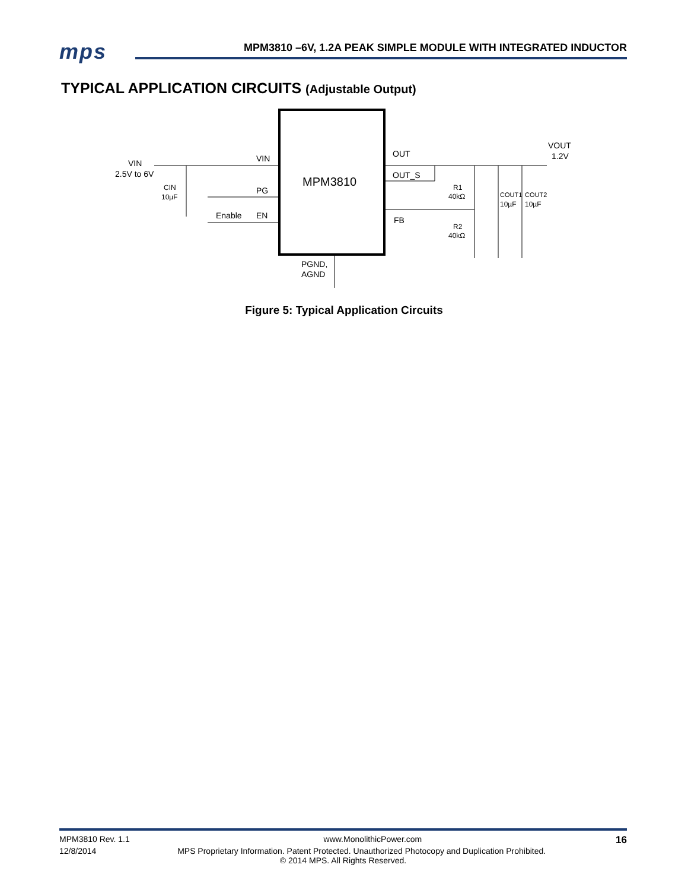mps
MPM3810 –6V, 1.2A PEAK SIMPLE MODULE WITH INTEGRATED INDUCTOR
TYPICAL APPLICATION CIRCUITS (Adjustable Output)
MPM3810
VIN
2.5V to 6V
VIN
PG
EN
Enable
CIN
10µF
OUT
OUT_S
FB
R1
40kΩ
R2
40kΩ
COUT1
10µF
COUT2
10µF
VOUT
1.2V
PGND,
AGND
Figure 5: Typical Application Circuits
MPM3810 Rev. 1.1 www.MonolithicPower.com 16
12/8/2014 MPS Proprietary Information. Patent Protected. Unauthorized Photocopy and Duplication Prohibited.
© 2014 MPS. All Rights Reserved.